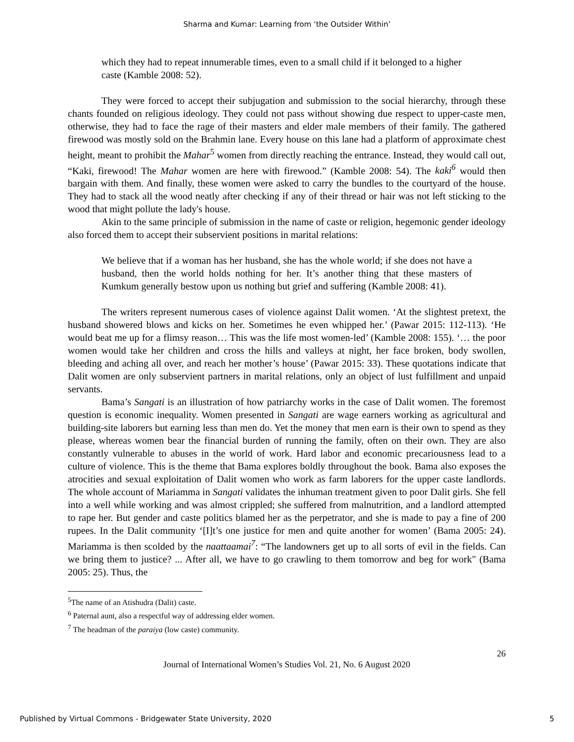Sharma and Kumar: Learning from ‘the Outsider Within’
which they had to repeat innumerable times, even to a small child if it belonged to a higher caste (Kamble 2008: 52).
They were forced to accept their subjugation and submission to the social hierarchy, through these chants founded on religious ideology. They could not pass without showing due respect to upper-caste men, otherwise, they had to face the rage of their masters and elder male members of their family. The gathered firewood was mostly sold on the Brahmin lane. Every house on this lane had a platform of approximate chest height, meant to prohibit the Mahar<sup>5</sup> women from directly reaching the entrance. Instead, they would call out, “Kaki, firewood! The Mahar women are here with firewood.” (Kamble 2008: 54). The kaki<sup>6</sup> would then bargain with them. And finally, these women were asked to carry the bundles to the courtyard of the house. They had to stack all the wood neatly after checking if any of their thread or hair was not left sticking to the wood that might pollute the lady's house.
Akin to the same principle of submission in the name of caste or religion, hegemonic gender ideology also forced them to accept their subservient positions in marital relations:
We believe that if a woman has her husband, she has the whole world; if she does not have a husband, then the world holds nothing for her. It’s another thing that these masters of Kumkum generally bestow upon us nothing but grief and suffering (Kamble 2008: 41).
The writers represent numerous cases of violence against Dalit women. ‘At the slightest pretext, the husband showered blows and kicks on her. Sometimes he even whipped her.’ (Pawar 2015: 112-113). ‘He would beat me up for a flimsy reason… This was the life most women-led’ (Kamble 2008: 155). ‘… the poor women would take her children and cross the hills and valleys at night, her face broken, body swollen, bleeding and aching all over, and reach her mother’s house’ (Pawar 2015: 33). These quotations indicate that Dalit women are only subservient partners in marital relations, only an object of lust fulfillment and unpaid servants.
Bama’s Sangati is an illustration of how patriarchy works in the case of Dalit women. The foremost question is economic inequality. Women presented in Sangati are wage earners working as agricultural and building-site laborers but earning less than men do. Yet the money that men earn is their own to spend as they please, whereas women bear the financial burden of running the family, often on their own. They are also constantly vulnerable to abuses in the world of work. Hard labor and economic precariousness lead to a culture of violence. This is the theme that Bama explores boldly throughout the book. Bama also exposes the atrocities and sexual exploitation of Dalit women who work as farm laborers for the upper caste landlords. The whole account of Mariamma in Sangati validates the inhuman treatment given to poor Dalit girls. She fell into a well while working and was almost crippled; she suffered from malnutrition, and a landlord attempted to rape her. But gender and caste politics blamed her as the perpetrator, and she is made to pay a fine of 200 rupees. In the Dalit community ‘[I]t’s one justice for men and quite another for women’ (Bama 2005: 24). Mariamma is then scolded by the naattaamai<sup>7</sup>: “The landowners get up to all sorts of evil in the fields. Can we bring them to justice? ... After all, we have to go crawling to them tomorrow and beg for work" (Bama 2005: 25). Thus, the
<sup>5</sup> The name of an Atishudra (Dalit) caste.
<sup>6</sup> Paternal aunt, also a respectful way of addressing elder women.
<sup>7</sup> The headman of the paraiya (low caste) community.
26
Journal of International Women’s Studies Vol. 21, No. 6 August 2020
Published by Virtual Commons - Bridgewater State University, 2020 5